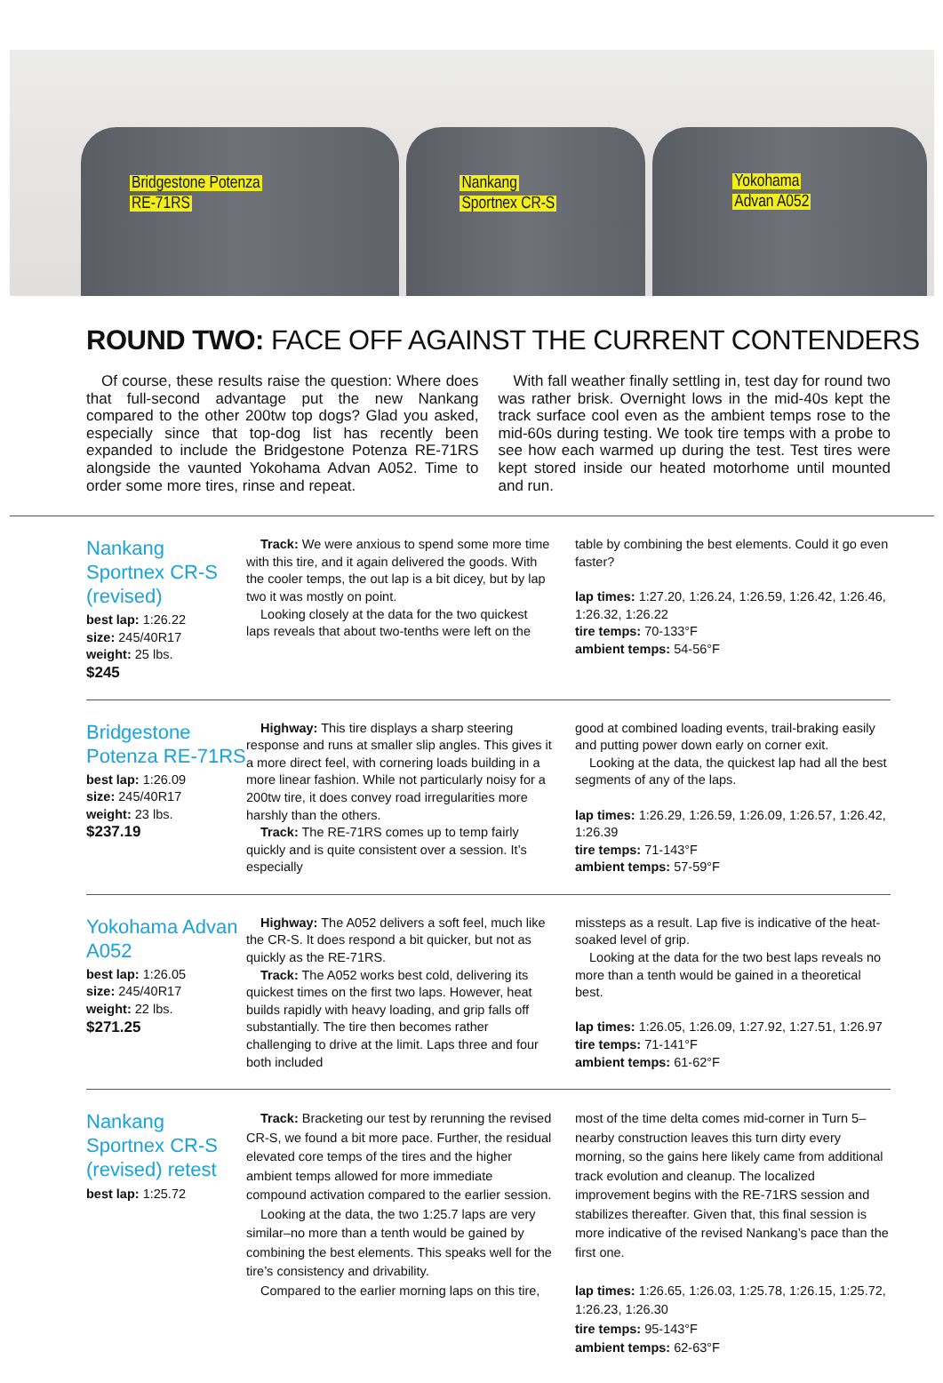Bridgestone Potenza
RE-71RS
Nankang
Sportnex CR-S
Yokohama
Advan A052
ROUND TWO: FACE OFF AGAINST THE CURRENT CONTENDERS
Of course, these results raise the question: Where does that full-second advantage put the new Nankang compared to the other 200tw top dogs? Glad you asked, especially since that top-dog list has recently been expanded to include the Bridgestone Potenza RE-71RS alongside the vaunted Yokohama Advan A052. Time to order some more tires, rinse and repeat.
With fall weather finally settling in, test day for round two was rather brisk. Overnight lows in the mid-40s kept the track surface cool even as the ambient temps rose to the mid-60s during testing. We took tire temps with a probe to see how each warmed up during the test. Test tires were kept stored inside our heated motorhome until mounted and run.
Nankang Sportnex CR-S (revised)
best lap: 1:26.22
size: 245/40R17
weight: 25 lbs.
$245
Track: We were anxious to spend some more time with this tire, and it again delivered the goods. With the cooler temps, the out lap is a bit dicey, but by lap two it was mostly on point.
Looking closely at the data for the two quickest laps reveals that about two-tenths were left on the
table by combining the best elements. Could it go even faster?
lap times: 1:27.20, 1:26.24, 1:26.59, 1:26.42, 1:26.46, 1:26.32, 1:26.22
tire temps: 70-133°F
ambient temps: 54-56°F
Bridgestone Potenza RE-71RS
best lap: 1:26.09
size: 245/40R17
weight: 23 lbs.
$237.19
Highway: This tire displays a sharp steering response and runs at smaller slip angles. This gives it a more direct feel, with cornering loads building in a more linear fashion. While not particularly noisy for a 200tw tire, it does convey road irregularities more harshly than the others.
Track: The RE-71RS comes up to temp fairly quickly and is quite consistent over a session. It’s especially
good at combined loading events, trail-braking easily and putting power down early on corner exit.
Looking at the data, the quickest lap had all the best segments of any of the laps.
lap times: 1:26.29, 1:26.59, 1:26.09, 1:26.57, 1:26.42, 1:26.39
tire temps: 71-143°F
ambient temps: 57-59°F
Yokohama Advan A052
best lap: 1:26.05
size: 245/40R17
weight: 22 lbs.
$271.25
Highway: The A052 delivers a soft feel, much like the CR-S. It does respond a bit quicker, but not as quickly as the RE-71RS.
Track: The A052 works best cold, delivering its quickest times on the first two laps. However, heat builds rapidly with heavy loading, and grip falls off substantially. The tire then becomes rather challenging to drive at the limit. Laps three and four both included
missteps as a result. Lap five is indicative of the heat-soaked level of grip.
Looking at the data for the two best laps reveals no more than a tenth would be gained in a theoretical best.
lap times: 1:26.05, 1:26.09, 1:27.92, 1:27.51, 1:26.97
tire temps: 71-141°F
ambient temps: 61-62°F
Nankang Sportnex CR-S (revised) retest
best lap: 1:25.72
Track: Bracketing our test by rerunning the revised CR-S, we found a bit more pace. Further, the residual elevated core temps of the tires and the higher ambient temps allowed for more immediate compound activation compared to the earlier session.
Looking at the data, the two 1:25.7 laps are very similar–no more than a tenth would be gained by combining the best elements. This speaks well for the tire’s consistency and drivability.
Compared to the earlier morning laps on this tire,
most of the time delta comes mid-corner in Turn 5–nearby construction leaves this turn dirty every morning, so the gains here likely came from additional track evolution and cleanup. The localized improvement begins with the RE-71RS session and stabilizes thereafter. Given that, this final session is more indicative of the revised Nankang’s pace than the first one.
lap times: 1:26.65, 1:26.03, 1:25.78, 1:26.15, 1:25.72, 1:26.23, 1:26.30
tire temps: 95-143°F
ambient temps: 62-63°F